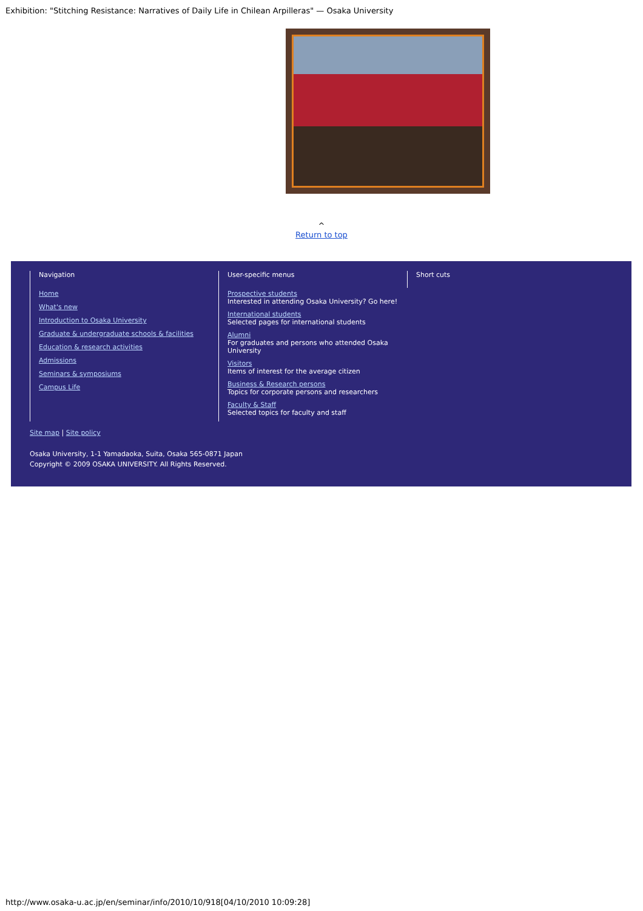Exhibition: "Stitching Resistance: Narratives of Daily Life in Chilean Arpilleras" — Osaka University
^
Return to top
Navigation
Home
What's new
Introduction to Osaka University
Graduate & undergraduate schools & facilities
Education & research activities
Admissions
Seminars & symposiums
Campus Life
User-specific menus
Prospective students
Interested in attending Osaka University? Go here!
International students
Selected pages for international students
Alumni
For graduates and persons who attended Osaka University
Visitors
Items of interest for the average citizen
Business & Research persons
Topics for corporate persons and researchers
Faculty & Staff
Selected topics for faculty and staff
Short cuts
Site map | Site policy
Osaka University, 1-1 Yamadaoka, Suita, Osaka 565-0871 Japan
Copyright © 2009 OSAKA UNIVERSITY. All Rights Reserved.
http://www.osaka-u.ac.jp/en/seminar/info/2010/10/918[04/10/2010 10:09:28]